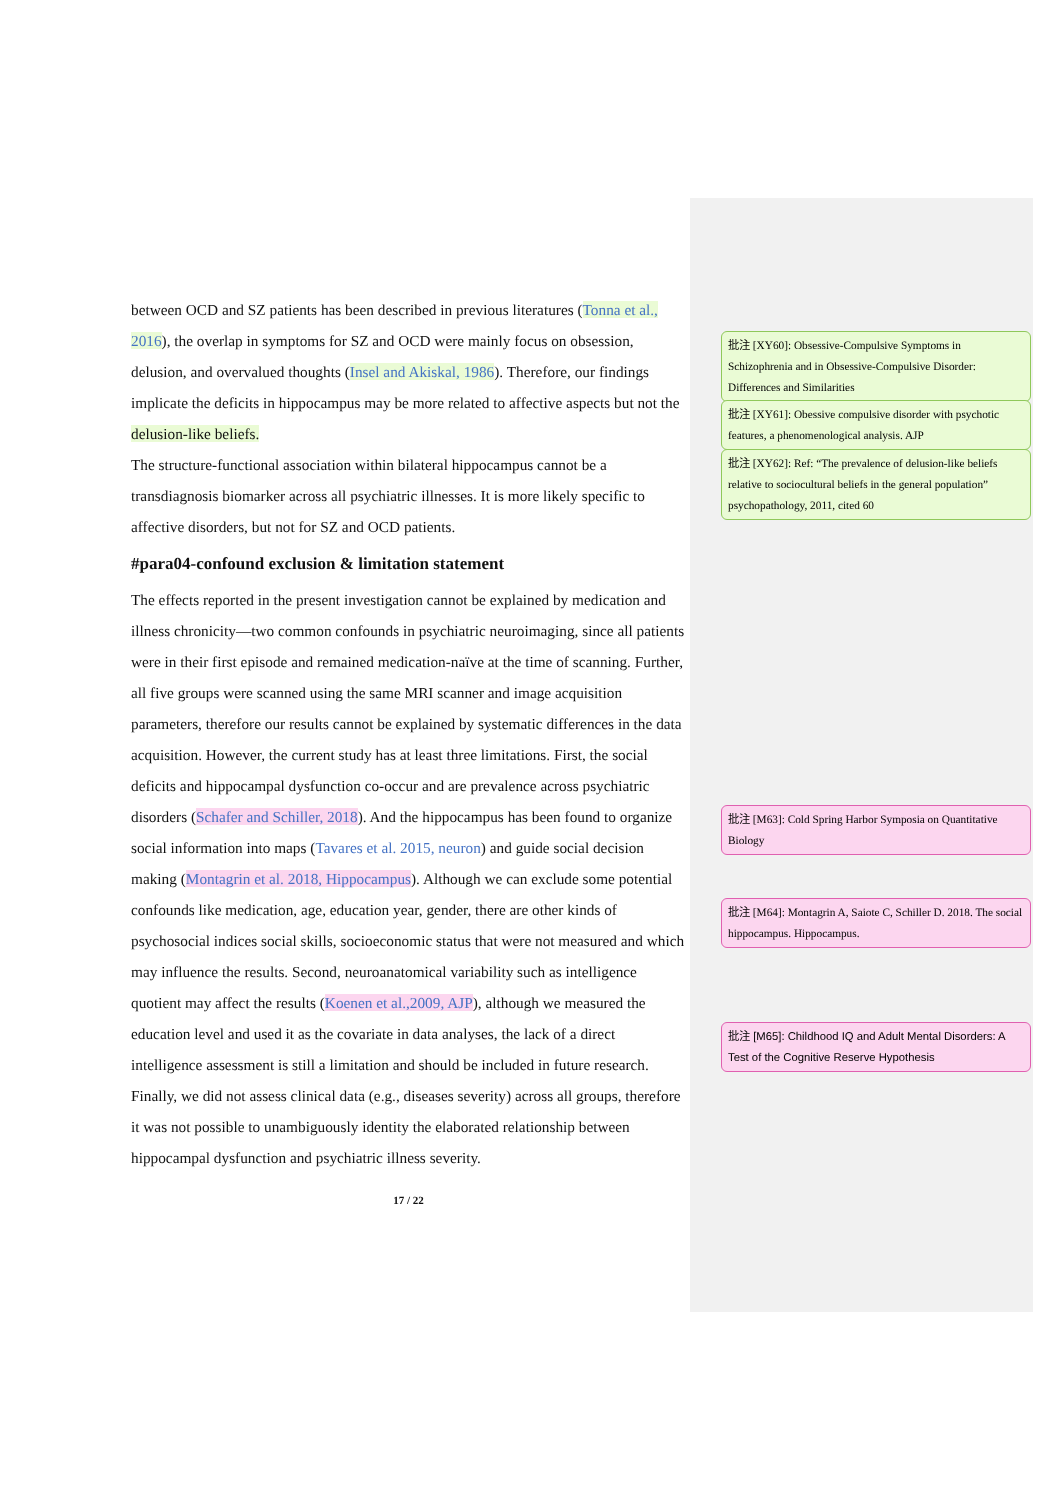between OCD and SZ patients has been described in previous literatures (Tonna et al., 2016), the overlap in symptoms for SZ and OCD were mainly focus on obsession, delusion, and overvalued thoughts (Insel and Akiskal, 1986). Therefore, our findings implicate the deficits in hippocampus may be more related to affective aspects but not the delusion-like beliefs.
The structure-functional association within bilateral hippocampus cannot be a transdiagnosis biomarker across all psychiatric illnesses. It is more likely specific to affective disorders, but not for SZ and OCD patients.
#para04-confound exclusion & limitation statement
The effects reported in the present investigation cannot be explained by medication and illness chronicity—two common confounds in psychiatric neuroimaging, since all patients were in their first episode and remained medication-naïve at the time of scanning. Further, all five groups were scanned using the same MRI scanner and image acquisition parameters, therefore our results cannot be explained by systematic differences in the data acquisition. However, the current study has at least three limitations. First, the social deficits and hippocampal dysfunction co-occur and are prevalence across psychiatric disorders (Schafer and Schiller, 2018). And the hippocampus has been found to organize social information into maps (Tavares et al. 2015, neuron) and guide social decision making (Montagrin et al. 2018, Hippocampus). Although we can exclude some potential confounds like medication, age, education year, gender, there are other kinds of psychosocial indices social skills, socioeconomic status that were not measured and which may influence the results. Second, neuroanatomical variability such as intelligence quotient may affect the results (Koenen et al.,2009, AJP), although we measured the education level and used it as the covariate in data analyses, the lack of a direct intelligence assessment is still a limitation and should be included in future research. Finally, we did not assess clinical data (e.g., diseases severity) across all groups, therefore it was not possible to unambiguously identity the elaborated relationship between hippocampal dysfunction and psychiatric illness severity.
17 / 22
批注 [XY60]: Obsessive-Compulsive Symptoms in Schizophrenia and in Obsessive-Compulsive Disorder: Differences and Similarities
批注 [XY61]: Obessive compulsive disorder with psychotic features, a phenomenological analysis. AJP
批注 [XY62]: Ref: “The prevalence of delusion-like beliefs relative to sociocultural beliefs in the general population” psychopathology, 2011, cited 60
批注 [M63]: Cold Spring Harbor Symposia on Quantitative Biology
批注 [M64]: Montagrin A, Saiote C, Schiller D. 2018. The social hippocampus. Hippocampus.
批注 [M65]: Childhood IQ and Adult Mental Disorders: A Test of the Cognitive Reserve Hypothesis